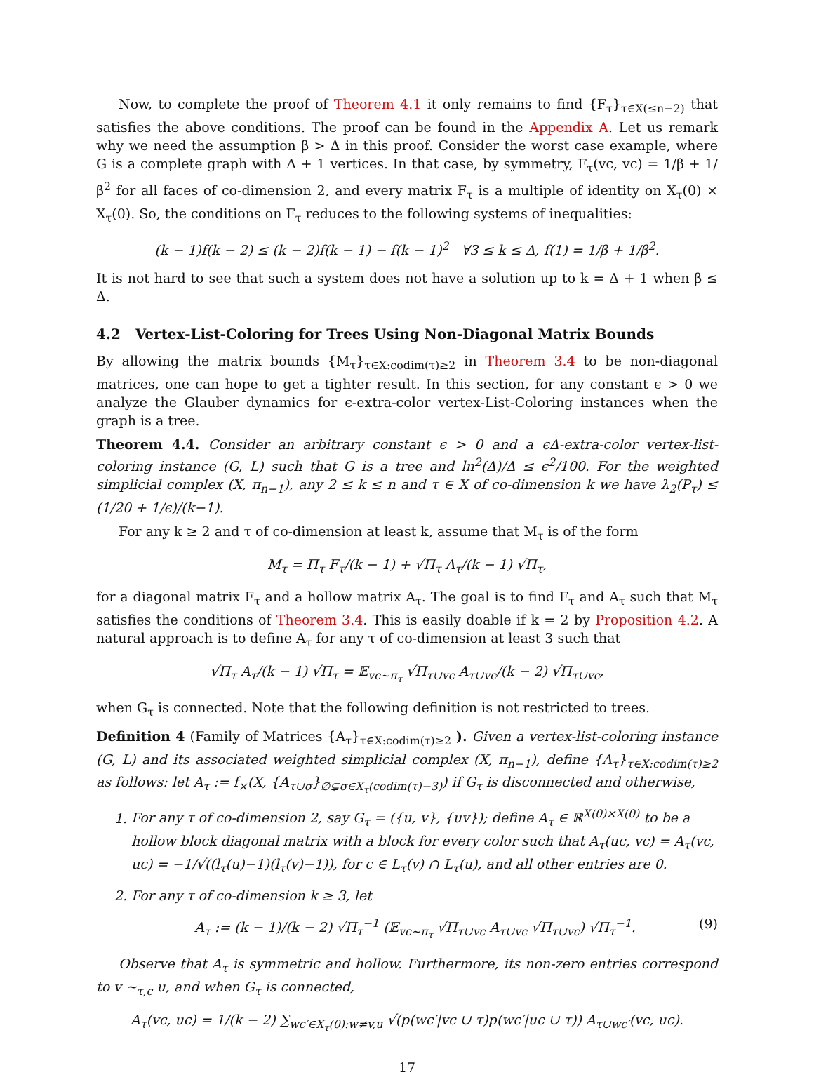Now, to complete the proof of Theorem 4.1 it only remains to find {F<sub>τ</sub>}<sub>τ∈X(≤n−2)</sub> that satisfies the above conditions. The proof can be found in the Appendix A. Let us remark why we need the assumption β > Δ in this proof. Consider the worst case example, where G is a complete graph with Δ + 1 vertices. In that case, by symmetry, F<sub>τ</sub>(vc, vc) = 1/β + 1/β<sup>2</sup> for all faces of co-dimension 2, and every matrix F<sub>τ</sub> is a multiple of identity on X<sub>τ</sub>(0) × X<sub>τ</sub>(0). So, the conditions on F<sub>τ</sub> reduces to the following systems of inequalities:
(k − 1)f(k − 2) ≤ (k − 2)f(k − 1) − f(k − 1)<sup>2</sup> ∀3 ≤ k ≤ Δ, f(1) = 1/β + 1/β<sup>2</sup>.
It is not hard to see that such a system does not have a solution up to k = Δ + 1 when β ≤ Δ.
4.2 Vertex-List-Coloring for Trees Using Non-Diagonal Matrix Bounds
By allowing the matrix bounds {M<sub>τ</sub>}<sub>τ∈X:codim(τ)≥2</sub> in Theorem 3.4 to be non-diagonal matrices, one can hope to get a tighter result. In this section, for any constant ϵ > 0 we analyze the Glauber dynamics for ϵ-extra-color vertex-List-Coloring instances when the graph is a tree.
Theorem 4.4. Consider an arbitrary constant ϵ > 0 and a ϵΔ-extra-color vertex-list-coloring instance (G, L) such that G is a tree and ln<sup>2</sup>(Δ)/Δ ≤ ϵ<sup>2</sup>/100. For the weighted simplicial complex (X, π<sub>n−1</sub>), any 2 ≤ k ≤ n and τ ∈ X of co-dimension k we have λ<sub>2</sub>(P<sub>τ</sub>) ≤ (1/20 + 1/ϵ)/(k−1).
For any k ≥ 2 and τ of co-dimension at least k, assume that M<sub>τ</sub> is of the form
M<sub>τ</sub> = Π<sub>τ</sub> F<sub>τ</sub>/(k − 1) + √Π<sub>τ</sub> A<sub>τ</sub>/(k − 1) √Π<sub>τ</sub>,
for a diagonal matrix F<sub>τ</sub> and a hollow matrix A<sub>τ</sub>. The goal is to find F<sub>τ</sub> and A<sub>τ</sub> such that M<sub>τ</sub> satisfies the conditions of Theorem 3.4. This is easily doable if k = 2 by Proposition 4.2. A natural approach is to define A<sub>τ</sub> for any τ of co-dimension at least 3 such that
√Π<sub>τ</sub> A<sub>τ</sub>/(k − 1) √Π<sub>τ</sub> = 𝔼<sub>vc∼π<sub>τ</sub></sub> √Π<sub>τ∪vc</sub> A<sub>τ∪vc</sub>/(k − 2) √Π<sub>τ∪vc</sub>,
when G<sub>τ</sub> is connected. Note that the following definition is not restricted to trees.
Definition 4 (Family of Matrices {A<sub>τ</sub>}<sub>τ∈X:codim(τ)≥2</sub> ). Given a vertex-list-coloring instance (G, L) and its associated weighted simplicial complex (X, π<sub>n−1</sub>), define {A<sub>τ</sub>}<sub>τ∈X:codim(τ)≥2</sub> as follows: let A<sub>τ</sub> := f<sub>×</sub>(X, {A<sub>τ∪σ</sub>}<sub>∅⊊σ∈X<sub>τ</sub>(codim(τ)−3)</sub>) if G<sub>τ</sub> is disconnected and otherwise,
1. For any τ of co-dimension 2, say G<sub>τ</sub> = ({u, v}, {uv}); define A<sub>τ</sub> ∈ ℝ<sup>X(0)×X(0)</sup> to be a hollow block diagonal matrix with a block for every color such that A<sub>τ</sub>(uc, vc) = A<sub>τ</sub>(vc, uc) = −1/√((l<sub>τ</sub>(u)−1)(l<sub>τ</sub>(v)−1)), for c ∈ L<sub>τ</sub>(v) ∩ L<sub>τ</sub>(u), and all other entries are 0.
2. For any τ of co-dimension k ≥ 3, let
A<sub>τ</sub> := (k − 1)/(k − 2) √Π<sub>τ</sub><sup>−1</sup> (𝔼<sub>vc∼π<sub>τ</sub></sub> √Π<sub>τ∪vc</sub> A<sub>τ∪vc</sub> √Π<sub>τ∪vc</sub>) √Π<sub>τ</sub><sup>−1</sup>. (9)
Observe that A<sub>τ</sub> is symmetric and hollow. Furthermore, its non-zero entries correspond to v ∼<sub>τ,c</sub> u, and when G<sub>τ</sub> is connected,
A<sub>τ</sub>(vc, uc) = 1/(k − 2) ∑<sub>wc′∈X<sub>τ</sub>(0):w≠v,u</sub> √(p(wc′|vc ∪ τ)p(wc′|uc ∪ τ)) A<sub>τ∪wc′</sub>(vc, uc).
17